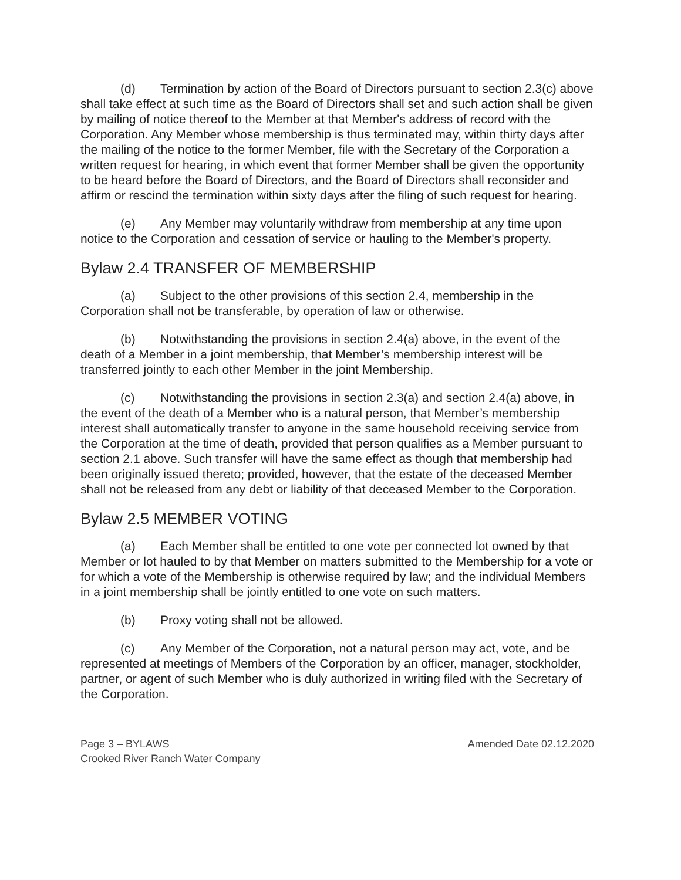(d) Termination by action of the Board of Directors pursuant to section 2.3(c) above shall take effect at such time as the Board of Directors shall set and such action shall be given by mailing of notice thereof to the Member at that Member's address of record with the Corporation. Any Member whose membership is thus terminated may, within thirty days after the mailing of the notice to the former Member, file with the Secretary of the Corporation a written request for hearing, in which event that former Member shall be given the opportunity to be heard before the Board of Directors, and the Board of Directors shall reconsider and affirm or rescind the termination within sixty days after the filing of such request for hearing.
(e) Any Member may voluntarily withdraw from membership at any time upon notice to the Corporation and cessation of service or hauling to the Member's property.
Bylaw 2.4 TRANSFER OF MEMBERSHIP
(a) Subject to the other provisions of this section 2.4, membership in the Corporation shall not be transferable, by operation of law or otherwise.
(b) Notwithstanding the provisions in section 2.4(a) above, in the event of the death of a Member in a joint membership, that Member’s membership interest will be transferred jointly to each other Member in the joint Membership.
(c) Notwithstanding the provisions in section 2.3(a) and section 2.4(a) above, in the event of the death of a Member who is a natural person, that Member’s membership interest shall automatically transfer to anyone in the same household receiving service from the Corporation at the time of death, provided that person qualifies as a Member pursuant to section 2.1 above. Such transfer will have the same effect as though that membership had been originally issued thereto; provided, however, that the estate of the deceased Member shall not be released from any debt or liability of that deceased Member to the Corporation.
Bylaw 2.5 MEMBER VOTING
(a) Each Member shall be entitled to one vote per connected lot owned by that Member or lot hauled to by that Member on matters submitted to the Membership for a vote or for which a vote of the Membership is otherwise required by law; and the individual Members in a joint membership shall be jointly entitled to one vote on such matters.
(b) Proxy voting shall not be allowed.
(c) Any Member of the Corporation, not a natural person may act, vote, and be represented at meetings of Members of the Corporation by an officer, manager, stockholder, partner, or agent of such Member who is duly authorized in writing filed with the Secretary of the Corporation.
Page 3 – BYLAWS
Crooked River Ranch Water Company
Amended Date 02.12.2020